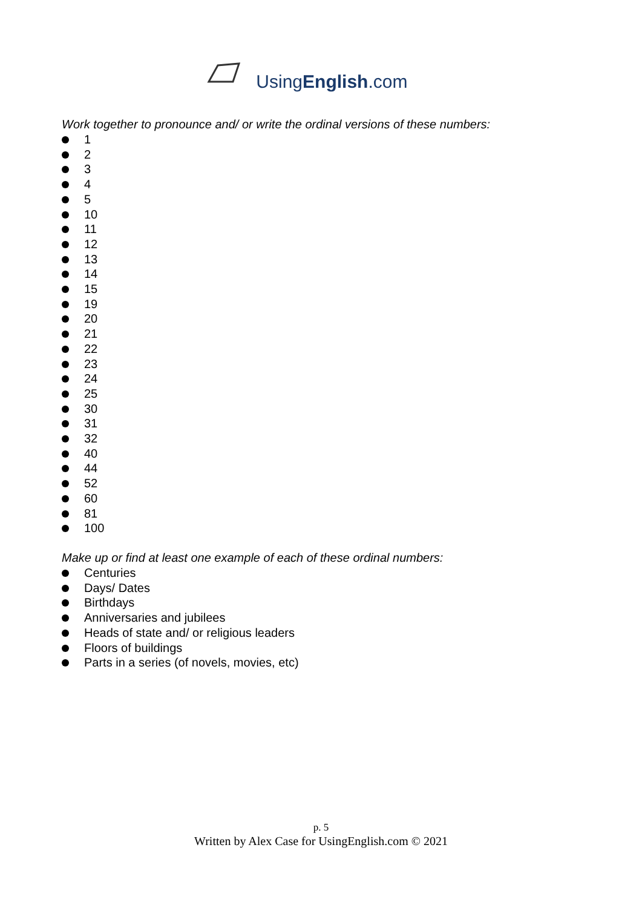UsingEnglish.com
Work together to pronounce and/ or write the ordinal versions of these numbers:
1
2
3
4
5
10
11
12
13
14
15
19
20
21
22
23
24
25
30
31
32
40
44
52
60
81
100
Make up or find at least one example of each of these ordinal numbers:
Centuries
Days/ Dates
Birthdays
Anniversaries and jubilees
Heads of state and/ or religious leaders
Floors of buildings
Parts in a series (of novels, movies, etc)
p. 5
Written by Alex Case for UsingEnglish.com © 2021